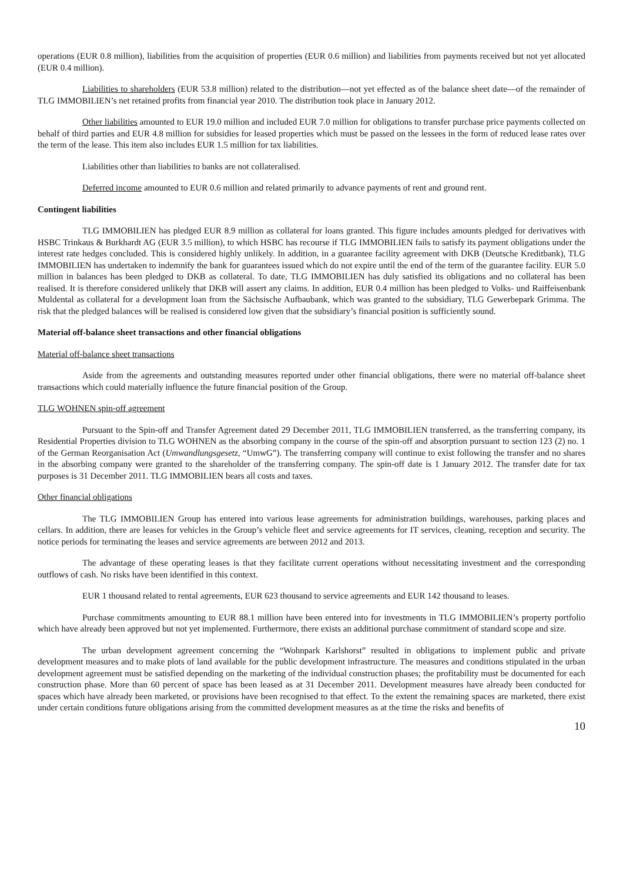operations (EUR 0.8 million), liabilities from the acquisition of properties (EUR 0.6 million) and liabilities from payments received but not yet allocated (EUR 0.4 million).
Liabilities to shareholders (EUR 53.8 million) related to the distribution—not yet effected as of the balance sheet date—of the remainder of TLG IMMOBILIEN’s net retained profits from financial year 2010. The distribution took place in January 2012.
Other liabilities amounted to EUR 19.0 million and included EUR 7.0 million for obligations to transfer purchase price payments collected on behalf of third parties and EUR 4.8 million for subsidies for leased properties which must be passed on the lessees in the form of reduced lease rates over the term of the lease. This item also includes EUR 1.5 million for tax liabilities.
Liabilities other than liabilities to banks are not collateralised.
Deferred income amounted to EUR 0.6 million and related primarily to advance payments of rent and ground rent.
Contingent liabilities
TLG IMMOBILIEN has pledged EUR 8.9 million as collateral for loans granted. This figure includes amounts pledged for derivatives with HSBC Trinkaus & Burkhardt AG (EUR 3.5 million), to which HSBC has recourse if TLG IMMOBILIEN fails to satisfy its payment obligations under the interest rate hedges concluded. This is considered highly unlikely. In addition, in a guarantee facility agreement with DKB (Deutsche Kreditbank), TLG IMMOBILIEN has undertaken to indemnify the bank for guarantees issued which do not expire until the end of the term of the guarantee facility. EUR 5.0 million in balances has been pledged to DKB as collateral. To date, TLG IMMOBILIEN has duly satisfied its obligations and no collateral has been realised. It is therefore considered unlikely that DKB will assert any claims. In addition, EUR 0.4 million has been pledged to Volks- und Raiffeisenbank Muldental as collateral for a development loan from the Sächsische Aufbaubank, which was granted to the subsidiary, TLG Gewerbepark Grimma. The risk that the pledged balances will be realised is considered low given that the subsidiary’s financial position is sufficiently sound.
Material off-balance sheet transactions and other financial obligations
Material off-balance sheet transactions
Aside from the agreements and outstanding measures reported under other financial obligations, there were no material off-balance sheet transactions which could materially influence the future financial position of the Group.
TLG WOHNEN spin-off agreement
Pursuant to the Spin-off and Transfer Agreement dated 29 December 2011, TLG IMMOBILIEN transferred, as the transferring company, its Residential Properties division to TLG WOHNEN as the absorbing company in the course of the spin-off and absorption pursuant to section 123 (2) no. 1 of the German Reorganisation Act (Umwandlungsgesetz, “UmwG”). The transferring company will continue to exist following the transfer and no shares in the absorbing company were granted to the shareholder of the transferring company. The spin-off date is 1 January 2012. The transfer date for tax purposes is 31 December 2011. TLG IMMOBILIEN bears all costs and taxes.
Other financial obligations
The TLG IMMOBILIEN Group has entered into various lease agreements for administration buildings, warehouses, parking places and cellars. In addition, there are leases for vehicles in the Group’s vehicle fleet and service agreements for IT services, cleaning, reception and security. The notice periods for terminating the leases and service agreements are between 2012 and 2013.
The advantage of these operating leases is that they facilitate current operations without necessitating investment and the corresponding outflows of cash. No risks have been identified in this context.
EUR 1 thousand related to rental agreements, EUR 623 thousand to service agreements and EUR 142 thousand to leases.
Purchase commitments amounting to EUR 88.1 million have been entered into for investments in TLG IMMOBILIEN’s property portfolio which have already been approved but not yet implemented. Furthermore, there exists an additional purchase commitment of standard scope and size.
The urban development agreement concerning the “Wohnpark Karlshorst” resulted in obligations to implement public and private development measures and to make plots of land available for the public development infrastructure. The measures and conditions stipulated in the urban development agreement must be satisfied depending on the marketing of the individual construction phases; the profitability must be documented for each construction phase. More than 60 percent of space has been leased as at 31 December 2011. Development measures have already been conducted for spaces which have already been marketed, or provisions have been recognised to that effect. To the extent the remaining spaces are marketed, there exist under certain conditions future obligations arising from the committed development measures as at the time the risks and benefits of
10